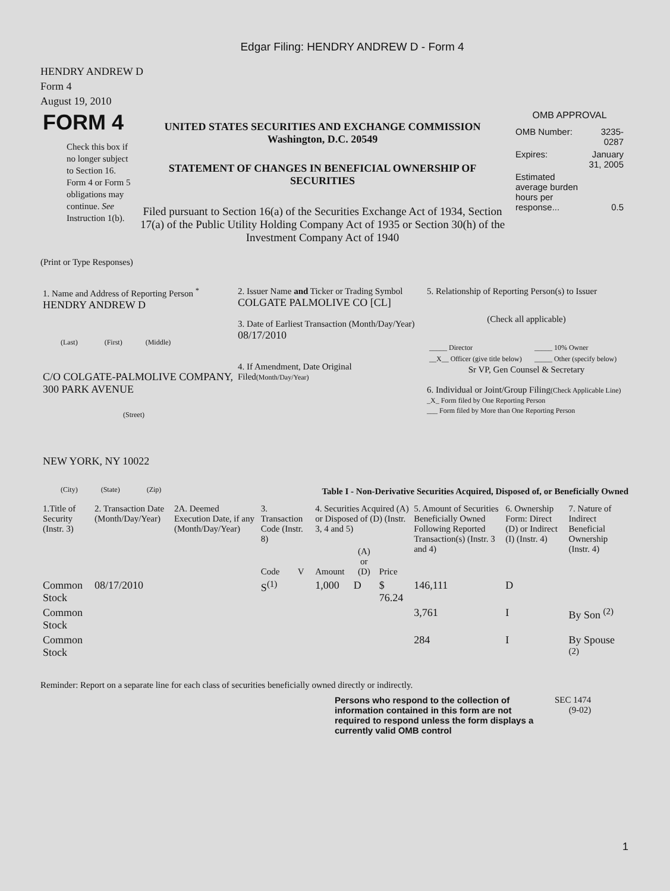Edgar Filing: HENDRY ANDREW D - Form 4
HENDRY ANDREW D
Form 4
August 19, 2010
| FORM 4 Check this box if no longer subject to Section 16. Form 4 or Form 5 obligations may continue. See Instruction 1(b). | UNITED STATES SECURITIES AND EXCHANGE COMMISSION Washington, D.C. 20549 STATEMENT OF CHANGES IN BENEFICIAL OWNERSHIP OF SECURITIES Filed pursuant to Section 16(a) of the Securities Exchange Act of 1934, Section 17(a) of the Public Utility Holding Company Act of 1935 or Section 30(h) of the Investment Company Act of 1940 | OMB APPROVAL / OMB Number: / 3235-0287 / / Expires: / January 31, 2005 / / Estimated average burden hours per response... / 0.5 / |
(Print or Type Responses)
| 1. Name and Address of Reporting Person <sup>*</sup> HENDRY ANDREW D (Last) (First) (Middle) C/O COLGATE-PALMOLIVE COMPANY, 300 PARK AVENUE (Street) NEW YORK, NY 10022 (City) (State) (Zip) | 2. Issuer Name and Ticker or Trading Symbol COLGATE PALMOLIVE CO [CL] 3. Date of Earliest Transaction (Month/Day/Year) 08/17/2010 4. If Amendment, Date Original Filed (Month/Day/Year) | 5. Relationship of Reporting Person(s) to Issuer (Check all applicable) / _____ Director / _____ 10% Owner / / __X__ Officer (give title below) / _____ Other (specify below) / Sr VP, Gen Counsel & Secretary 6. Individual or Joint/Group Filing (Check Applicable Line) _X_ Form filed by One Reporting Person ___ Form filed by More than One Reporting Person |
Table I - Non-Derivative Securities Acquired, Disposed of, or Beneficially Owned
| 1.Title of Security (Instr. 3) | 2. Transaction Date (Month/Day/Year) | 2A. Deemed Execution Date, if any (Month/Day/Year) | 3. Transaction Code (Instr. 8) | | 4. Securities Acquired (A) or Disposed of (D) (Instr. 3, 4 and 5) | | | 5. Amount of Securities Beneficially Owned Following Reported Transaction(s) (Instr. 3 and 4) | 6. Ownership Form: Direct (D) or Indirect (I) (Instr. 4) | 7. Nature of Indirect Beneficial Ownership (Instr. 4) |
| --- | --- | --- | --- | --- | --- | --- | --- | --- | --- | --- |
| | | | Code | V | Amount | (A) or (D) | Price | | | |
| Common Stock | 08/17/2010 | | S<sup>(1)</sup> | | 1,000 | D | $ 76.24 | 146,111 | D | |
| Common Stock | | | | | | | | 3,761 | I | By Son <sup>(2)</sup> |
| Common Stock | | | | | | | | 284 | I | By Spouse <sup>(2)</sup> |
Reminder: Report on a separate line for each class of securities beneficially owned directly or indirectly.
Persons who respond to the collection of information contained in this form are not required to respond unless the form displays a currently valid OMB control
SEC 1474
(9-02)
1